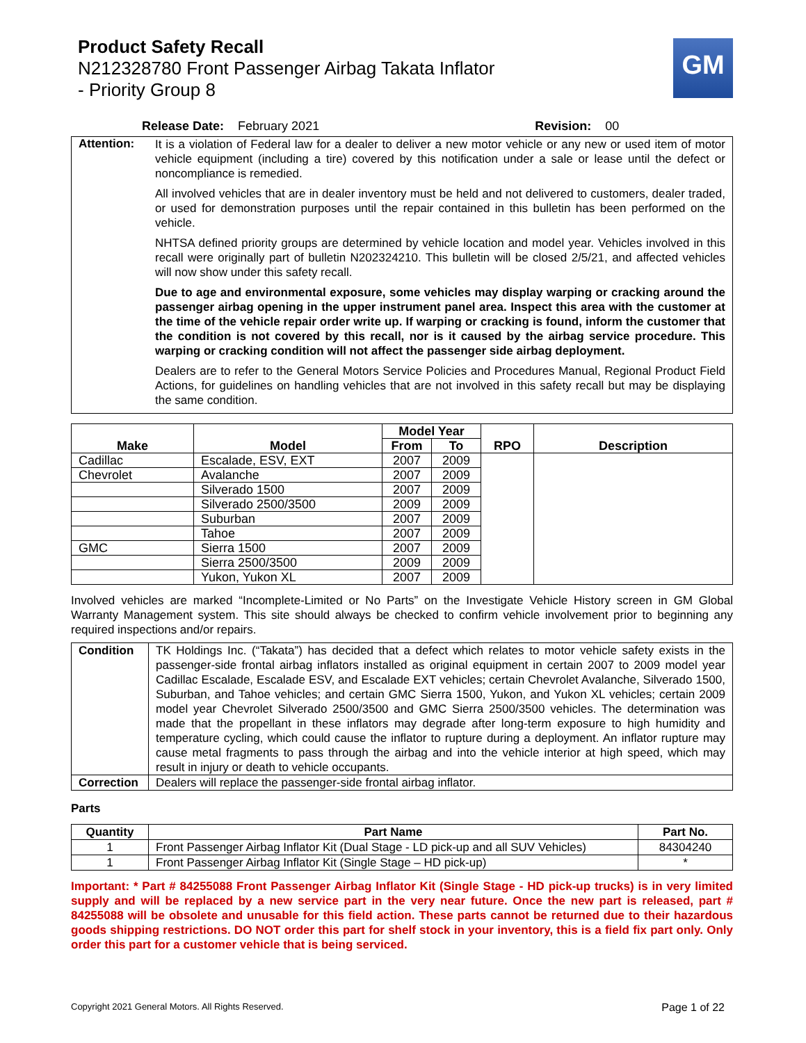Product Safety Recall
N212328780 Front Passenger Airbag Takata Inflator
- Priority Group 8
GM
Release Date: February 2021 Revision: 00
| Attention: | It is a violation of Federal law for a dealer to deliver a new motor vehicle or any new or used item of motor vehicle equipment (including a tire) covered by this notification under a sale or lease until the defect or noncompliance is remedied. All involved vehicles that are in dealer inventory must be held and not delivered to customers, dealer traded, or used for demonstration purposes until the repair contained in this bulletin has been performed on the vehicle. NHTSA defined priority groups are determined by vehicle location and model year. Vehicles involved in this recall were originally part of bulletin N202324210. This bulletin will be closed 2/5/21, and affected vehicles will now show under this safety recall. Due to age and environmental exposure, some vehicles may display warping or cracking around the passenger airbag opening in the upper instrument panel area. Inspect this area with the customer at the time of the vehicle repair order write up. If warping or cracking is found, inform the customer that the condition is not covered by this recall, nor is it caused by the airbag service procedure. This warping or cracking condition will not affect the passenger side airbag deployment. Dealers are to refer to the General Motors Service Policies and Procedures Manual, Regional Product Field Actions, for guidelines on handling vehicles that are not involved in this safety recall but may be displaying the same condition. |
| Make | Model | Model Year | | RPO | Description |
| --- | --- | --- | --- | --- | --- |
| | | From | To | | |
| Cadillac | Escalade, ESV, EXT | 2007 | 2009 | | |
| Chevrolet | Avalanche | 2007 | 2009 | | |
| | Silverado 1500 | 2007 | 2009 | | |
| | Silverado 2500/3500 | 2009 | 2009 | | |
| | Suburban | 2007 | 2009 | | |
| | Tahoe | 2007 | 2009 | | |
| GMC | Sierra 1500 | 2007 | 2009 | | |
| | Sierra 2500/3500 | 2009 | 2009 | | |
| | Yukon, Yukon XL | 2007 | 2009 | | |
Involved vehicles are marked “Incomplete-Limited or No Parts” on the Investigate Vehicle History screen in GM Global Warranty Management system. This site should always be checked to confirm vehicle involvement prior to beginning any required inspections and/or repairs.
| Condition | TK Holdings Inc. (“Takata”) has decided that a defect which relates to motor vehicle safety exists in the passenger-side frontal airbag inflators installed as original equipment in certain 2007 to 2009 model year Cadillac Escalade, Escalade ESV, and Escalade EXT vehicles; certain Chevrolet Avalanche, Silverado 1500, Suburban, and Tahoe vehicles; and certain GMC Sierra 1500, Yukon, and Yukon XL vehicles; certain 2009 model year Chevrolet Silverado 2500/3500 and GMC Sierra 2500/3500 vehicles. The determination was made that the propellant in these inflators may degrade after long-term exposure to high humidity and temperature cycling, which could cause the inflator to rupture during a deployment. An inflator rupture may cause metal fragments to pass through the airbag and into the vehicle interior at high speed, which may result in injury or death to vehicle occupants. |
| Correction | Dealers will replace the passenger-side frontal airbag inflator. |
Parts
| Quantity | Part Name | Part No. |
| --- | --- | --- |
| 1 | Front Passenger Airbag Inflator Kit (Dual Stage - LD pick-up and all SUV Vehicles) | 84304240 |
| 1 | Front Passenger Airbag Inflator Kit (Single Stage – HD pick-up) | * |
Important: * Part # 84255088 Front Passenger Airbag Inflator Kit (Single Stage - HD pick-up trucks) is in very limited supply and will be replaced by a new service part in the very near future. Once the new part is released, part # 84255088 will be obsolete and unusable for this field action. These parts cannot be returned due to their hazardous goods shipping restrictions. DO NOT order this part for shelf stock in your inventory, this is a field fix part only. Only order this part for a customer vehicle that is being serviced.
Copyright 2021 General Motors. All Rights Reserved. Page 1 of 22